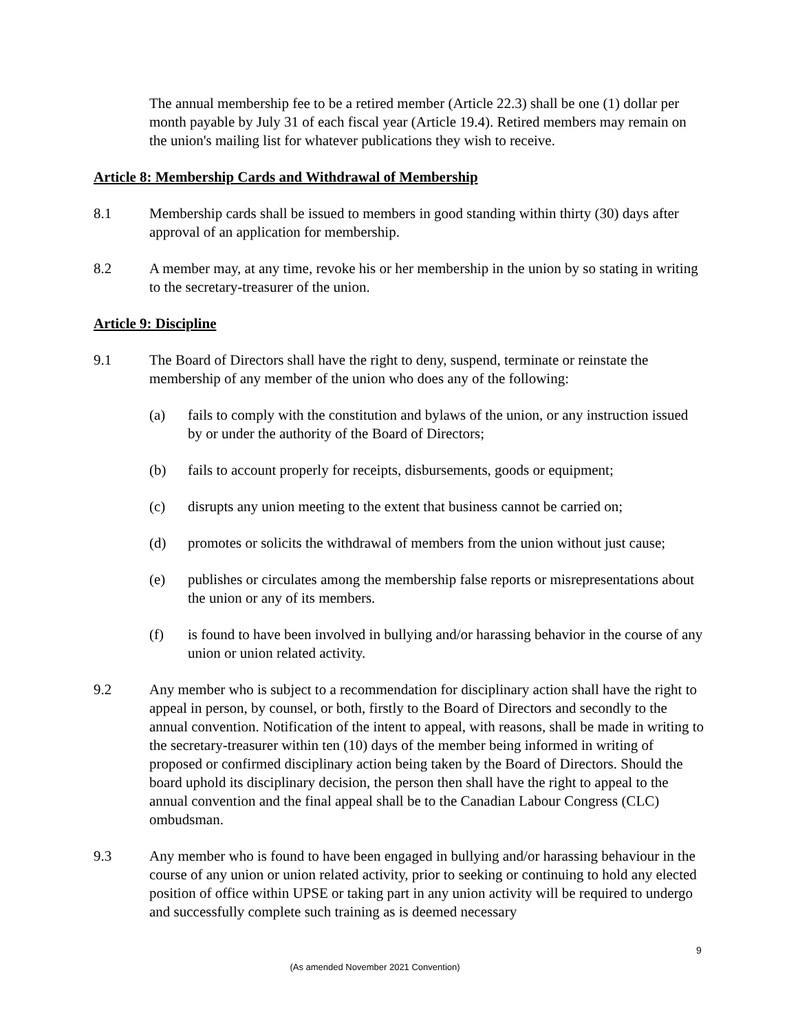The annual membership fee to be a retired member (Article 22.3) shall be one (1) dollar per month payable by July 31 of each fiscal year (Article 19.4). Retired members may remain on the union's mailing list for whatever publications they wish to receive.
Article 8: Membership Cards and Withdrawal of Membership
8.1 Membership cards shall be issued to members in good standing within thirty (30) days after approval of an application for membership.
8.2 A member may, at any time, revoke his or her membership in the union by so stating in writing to the secretary-treasurer of the union.
Article 9: Discipline
9.1 The Board of Directors shall have the right to deny, suspend, terminate or reinstate the membership of any member of the union who does any of the following:
(a) fails to comply with the constitution and bylaws of the union, or any instruction issued by or under the authority of the Board of Directors;
(b) fails to account properly for receipts, disbursements, goods or equipment;
(c) disrupts any union meeting to the extent that business cannot be carried on;
(d) promotes or solicits the withdrawal of members from the union without just cause;
(e) publishes or circulates among the membership false reports or misrepresentations about the union or any of its members.
(f) is found to have been involved in bullying and/or harassing behavior in the course of any union or union related activity.
9.2 Any member who is subject to a recommendation for disciplinary action shall have the right to appeal in person, by counsel, or both, firstly to the Board of Directors and secondly to the annual convention. Notification of the intent to appeal, with reasons, shall be made in writing to the secretary-treasurer within ten (10) days of the member being informed in writing of proposed or confirmed disciplinary action being taken by the Board of Directors. Should the board uphold its disciplinary decision, the person then shall have the right to appeal to the annual convention and the final appeal shall be to the Canadian Labour Congress (CLC) ombudsman.
9.3 Any member who is found to have been engaged in bullying and/or harassing behaviour in the course of any union or union related activity, prior to seeking or continuing to hold any elected position of office within UPSE or taking part in any union activity will be required to undergo and successfully complete such training as is deemed necessary
9
(As amended November 2021 Convention)